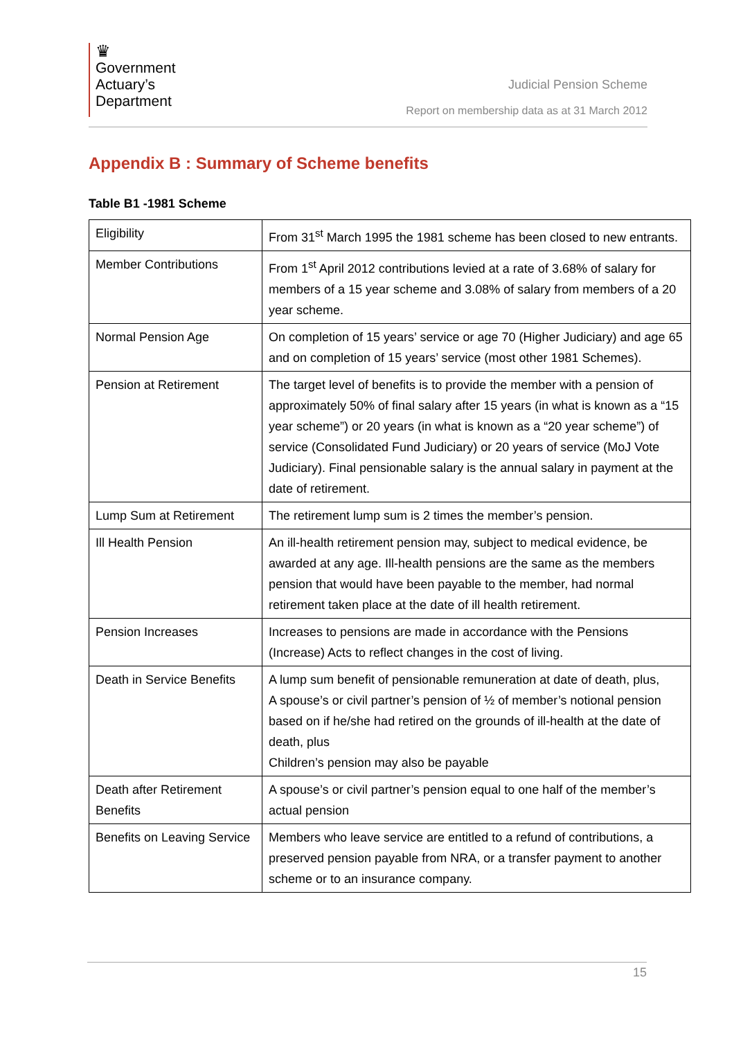♛
Government
Actuary’s
Department
Judicial Pension Scheme
Report on membership data as at 31 March 2012
Appendix B : Summary of Scheme benefits
Table B1 -1981 Scheme
| Eligibility | From 31<sup>st</sup> March 1995 the 1981 scheme has been closed to new entrants. |
| Member Contributions | From 1<sup>st</sup> April 2012 contributions levied at a rate of 3.68% of salary for members of a 15 year scheme and 3.08% of salary from members of a 20 year scheme. |
| Normal Pension Age | On completion of 15 years’ service or age 70 (Higher Judiciary) and age 65 and on completion of 15 years’ service (most other 1981 Schemes). |
| Pension at Retirement | The target level of benefits is to provide the member with a pension of approximately 50% of final salary after 15 years (in what is known as a “15 year scheme”) or 20 years (in what is known as a “20 year scheme”) of service (Consolidated Fund Judiciary) or 20 years of service (MoJ Vote Judiciary). Final pensionable salary is the annual salary in payment at the date of retirement. |
| Lump Sum at Retirement | The retirement lump sum is 2 times the member’s pension. |
| Ill Health Pension | An ill-health retirement pension may, subject to medical evidence, be awarded at any age. Ill-health pensions are the same as the members pension that would have been payable to the member, had normal retirement taken place at the date of ill health retirement. |
| Pension Increases | Increases to pensions are made in accordance with the Pensions (Increase) Acts to reflect changes in the cost of living. |
| Death in Service Benefits | A lump sum benefit of pensionable remuneration at date of death, plus, A spouse’s or civil partner’s pension of ½ of member’s notional pension based on if he/she had retired on the grounds of ill-health at the date of death, plus Children’s pension may also be payable |
| Death after Retirement Benefits | A spouse’s or civil partner’s pension equal to one half of the member’s actual pension |
| Benefits on Leaving Service | Members who leave service are entitled to a refund of contributions, a preserved pension payable from NRA, or a transfer payment to another scheme or to an insurance company. |
15